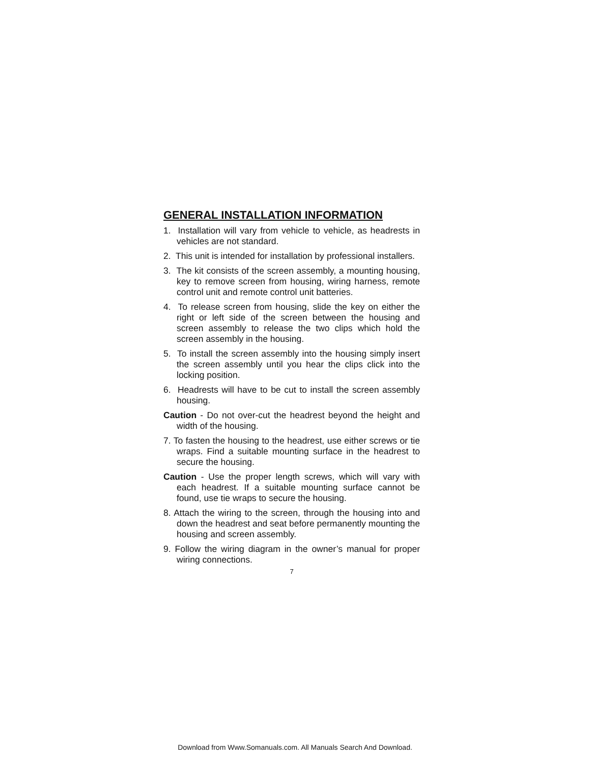GENERAL INSTALLATION INFORMATION
1. Installation will vary from vehicle to vehicle, as headrests in vehicles are not standard.
2. This unit is intended for installation by professional installers.
3. The kit consists of the screen assembly, a mounting housing, key to remove screen from housing, wiring harness, remote control unit and remote control unit batteries.
4. To release screen from housing, slide the key on either the right or left side of the screen between the housing and screen assembly to release the two clips which hold the screen assembly in the housing.
5. To install the screen assembly into the housing simply insert the screen assembly until you hear the clips click into the locking position.
6. Headrests will have to be cut to install the screen assembly housing.
Caution - Do not over-cut the headrest beyond the height and width of the housing.
7. To fasten the housing to the headrest, use either screws or tie wraps. Find a suitable mounting surface in the headrest to secure the housing.
Caution - Use the proper length screws, which will vary with each headrest. If a suitable mounting surface cannot be found, use tie wraps to secure the housing.
8. Attach the wiring to the screen, through the housing into and down the headrest and seat before permanently mounting the housing and screen assembly.
9. Follow the wiring diagram in the owner’s manual for proper wiring connections.
7
Download from Www.Somanuals.com. All Manuals Search And Download.